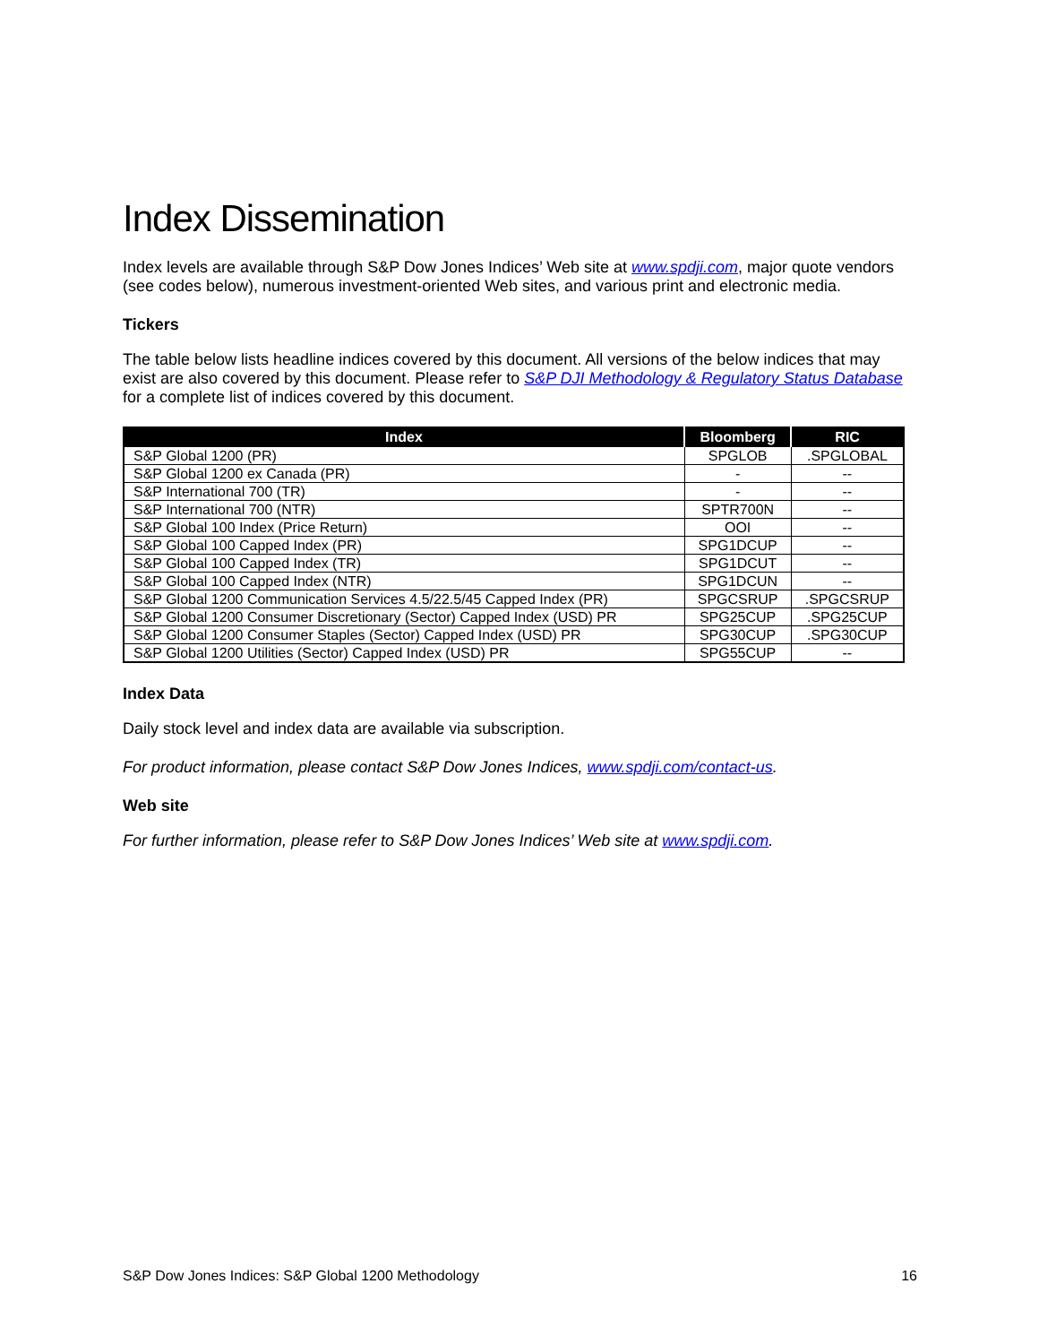Index Dissemination
Index levels are available through S&P Dow Jones Indices’ Web site at www.spdji.com, major quote vendors (see codes below), numerous investment-oriented Web sites, and various print and electronic media.
Tickers
The table below lists headline indices covered by this document. All versions of the below indices that may exist are also covered by this document. Please refer to S&P DJI Methodology & Regulatory Status Database for a complete list of indices covered by this document.
| Index | Bloomberg | RIC |
| --- | --- | --- |
| S&P Global 1200 (PR) | SPGLOB | .SPGLOBAL |
| S&P Global 1200 ex Canada (PR) | - | -- |
| S&P International 700 (TR) | - | -- |
| S&P International 700 (NTR) | SPTR700N | -- |
| S&P Global 100 Index (Price Return) | OOI | -- |
| S&P Global 100 Capped Index (PR) | SPG1DCUP | -- |
| S&P Global 100 Capped Index (TR) | SPG1DCUT | -- |
| S&P Global 100 Capped Index (NTR) | SPG1DCUN | -- |
| S&P Global 1200 Communication Services 4.5/22.5/45 Capped Index (PR) | SPGCSRUP | .SPGCSRUP |
| S&P Global 1200 Consumer Discretionary (Sector) Capped Index (USD) PR | SPG25CUP | .SPG25CUP |
| S&P Global 1200 Consumer Staples (Sector) Capped Index (USD) PR | SPG30CUP | .SPG30CUP |
| S&P Global 1200 Utilities (Sector) Capped Index (USD) PR | SPG55CUP | -- |
Index Data
Daily stock level and index data are available via subscription.
For product information, please contact S&P Dow Jones Indices, www.spdji.com/contact-us.
Web site
For further information, please refer to S&P Dow Jones Indices’ Web site at www.spdji.com.
S&P Dow Jones Indices: S&P Global 1200 Methodology 16